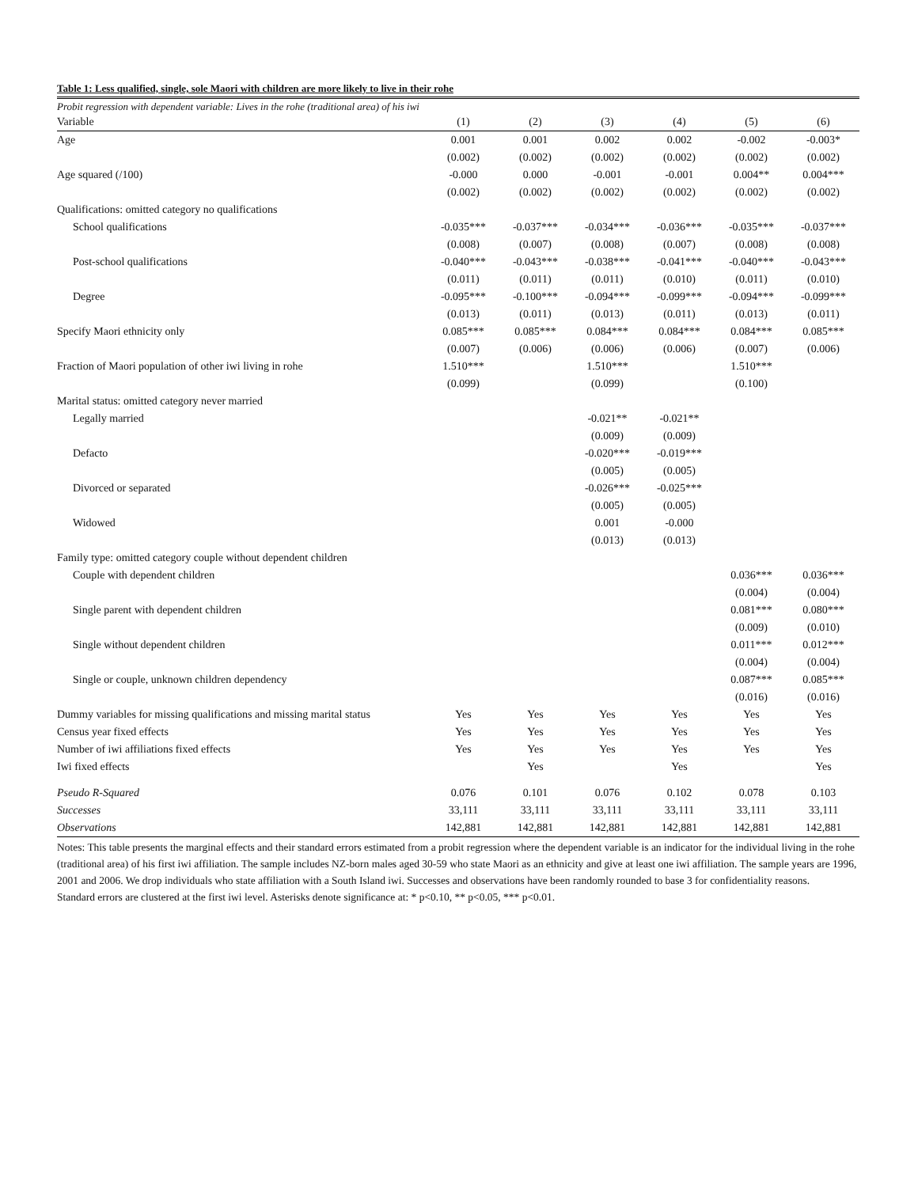Table 1: Less qualified, single, sole Maori with children are more likely to live in their rohe
Probit regression with dependent variable: Lives in the rohe (traditional area) of his iwi
| Variable | (1) | (2) | (3) | (4) | (5) | (6) |
| --- | --- | --- | --- | --- | --- | --- |
| Age | 0.001 | 0.001 | 0.002 | 0.002 | -0.002 | -0.003* |
| | (0.002) | (0.002) | (0.002) | (0.002) | (0.002) | (0.002) |
| Age squared (/100) | -0.000 | 0.000 | -0.001 | -0.001 | 0.004** | 0.004*** |
| | (0.002) | (0.002) | (0.002) | (0.002) | (0.002) | (0.002) |
| Qualifications: omitted category no qualifications | | | | | | |
| School qualifications | -0.035*** | -0.037*** | -0.034*** | -0.036*** | -0.035*** | -0.037*** |
| | (0.008) | (0.007) | (0.008) | (0.007) | (0.008) | (0.008) |
| Post-school qualifications | -0.040*** | -0.043*** | -0.038*** | -0.041*** | -0.040*** | -0.043*** |
| | (0.011) | (0.011) | (0.011) | (0.010) | (0.011) | (0.010) |
| Degree | -0.095*** | -0.100*** | -0.094*** | -0.099*** | -0.094*** | -0.099*** |
| | (0.013) | (0.011) | (0.013) | (0.011) | (0.013) | (0.011) |
| Specify Maori ethnicity only | 0.085*** | 0.085*** | 0.084*** | 0.084*** | 0.084*** | 0.085*** |
| | (0.007) | (0.006) | (0.006) | (0.006) | (0.007) | (0.006) |
| Fraction of Maori population of other iwi living in rohe | 1.510*** | | 1.510*** | | 1.510*** | |
| | (0.099) | | (0.099) | | (0.100) | |
| Marital status: omitted category never married | | | | | | |
| Legally married | | | -0.021** | -0.021** | | |
| | | | (0.009) | (0.009) | | |
| Defacto | | | -0.020*** | -0.019*** | | |
| | | | (0.005) | (0.005) | | |
| Divorced or separated | | | -0.026*** | -0.025*** | | |
| | | | (0.005) | (0.005) | | |
| Widowed | | | 0.001 | -0.000 | | |
| | | | (0.013) | (0.013) | | |
| Family type: omitted category couple without dependent children | | | | | | |
| Couple with dependent children | | | | | 0.036*** | 0.036*** |
| | | | | | (0.004) | (0.004) |
| Single parent with dependent children | | | | | 0.081*** | 0.080*** |
| | | | | | (0.009) | (0.010) |
| Single without dependent children | | | | | 0.011*** | 0.012*** |
| | | | | | (0.004) | (0.004) |
| Single or couple, unknown children dependency | | | | | 0.087*** | 0.085*** |
| | | | | | (0.016) | (0.016) |
| Dummy variables for missing qualifications and missing marital status | Yes | Yes | Yes | Yes | Yes | Yes |
| Census year fixed effects | Yes | Yes | Yes | Yes | Yes | Yes |
| Number of iwi affiliations fixed effects | Yes | Yes | Yes | Yes | Yes | Yes |
| Iwi fixed effects | | Yes | | Yes | | Yes |
| Pseudo R-Squared | 0.076 | 0.101 | 0.076 | 0.102 | 0.078 | 0.103 |
| Successes | 33,111 | 33,111 | 33,111 | 33,111 | 33,111 | 33,111 |
| Observations | 142,881 | 142,881 | 142,881 | 142,881 | 142,881 | 142,881 |
Notes: This table presents the marginal effects and their standard errors estimated from a probit regression where the dependent variable is an indicator for the individual living in the rohe (traditional area) of his first iwi affiliation. The sample includes NZ-born males aged 30-59 who state Maori as an ethnicity and give at least one iwi affiliation. The sample years are 1996, 2001 and 2006. We drop individuals who state affiliation with a South Island iwi. Successes and observations have been randomly rounded to base 3 for confidentiality reasons.
Standard errors are clustered at the first iwi level. Asterisks denote significance at: * p<0.10, ** p<0.05, *** p<0.01.